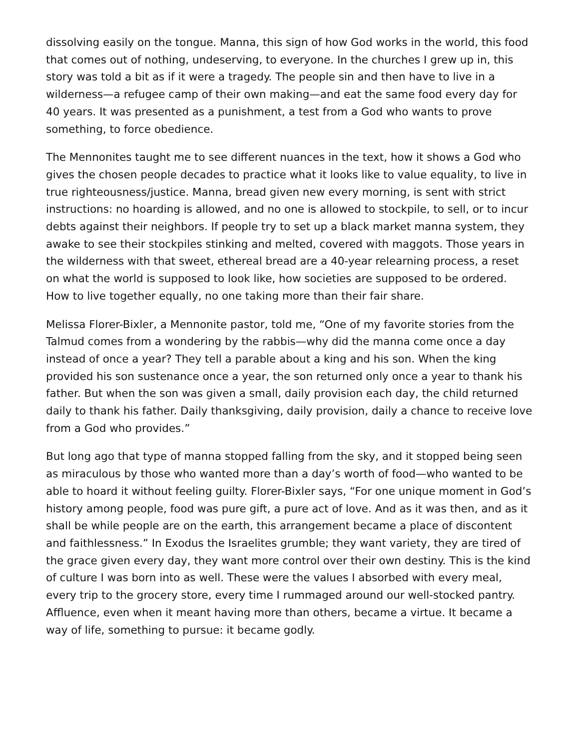dissolving easily on the tongue. Manna, this sign of how God works in the world, this food that comes out of nothing, undeserving, to everyone. In the churches I grew up in, this story was told a bit as if it were a tragedy. The people sin and then have to live in a wilderness—a refugee camp of their own making—and eat the same food every day for 40 years. It was presented as a punishment, a test from a God who wants to prove something, to force obedience.
The Mennonites taught me to see different nuances in the text, how it shows a God who gives the chosen people decades to practice what it looks like to value equality, to live in true righteousness/justice. Manna, bread given new every morning, is sent with strict instructions: no hoarding is allowed, and no one is allowed to stockpile, to sell, or to incur debts against their neighbors. If people try to set up a black market manna system, they awake to see their stockpiles stinking and melted, covered with maggots. Those years in the wilderness with that sweet, ethereal bread are a 40-year relearning process, a reset on what the world is supposed to look like, how societies are supposed to be ordered. How to live together equally, no one taking more than their fair share.
Melissa Florer-Bixler, a Mennonite pastor, told me, “One of my favorite stories from the Talmud comes from a wondering by the rabbis—why did the manna come once a day instead of once a year? They tell a parable about a king and his son. When the king provided his son sustenance once a year, the son returned only once a year to thank his father. But when the son was given a small, daily provision each day, the child returned daily to thank his father. Daily thanksgiving, daily provision, daily a chance to receive love from a God who provides.”
But long ago that type of manna stopped falling from the sky, and it stopped being seen as miraculous by those who wanted more than a day’s worth of food—who wanted to be able to hoard it without feeling guilty. Florer-Bixler says, “For one unique moment in God’s history among people, food was pure gift, a pure act of love. And as it was then, and as it shall be while people are on the earth, this arrangement became a place of discontent and faithlessness.” In Exodus the Israelites grumble; they want variety, they are tired of the grace given every day, they want more control over their own destiny. This is the kind of culture I was born into as well. These were the values I absorbed with every meal, every trip to the grocery store, every time I rummaged around our well-stocked pantry. Affluence, even when it meant having more than others, became a virtue. It became a way of life, something to pursue: it became godly.